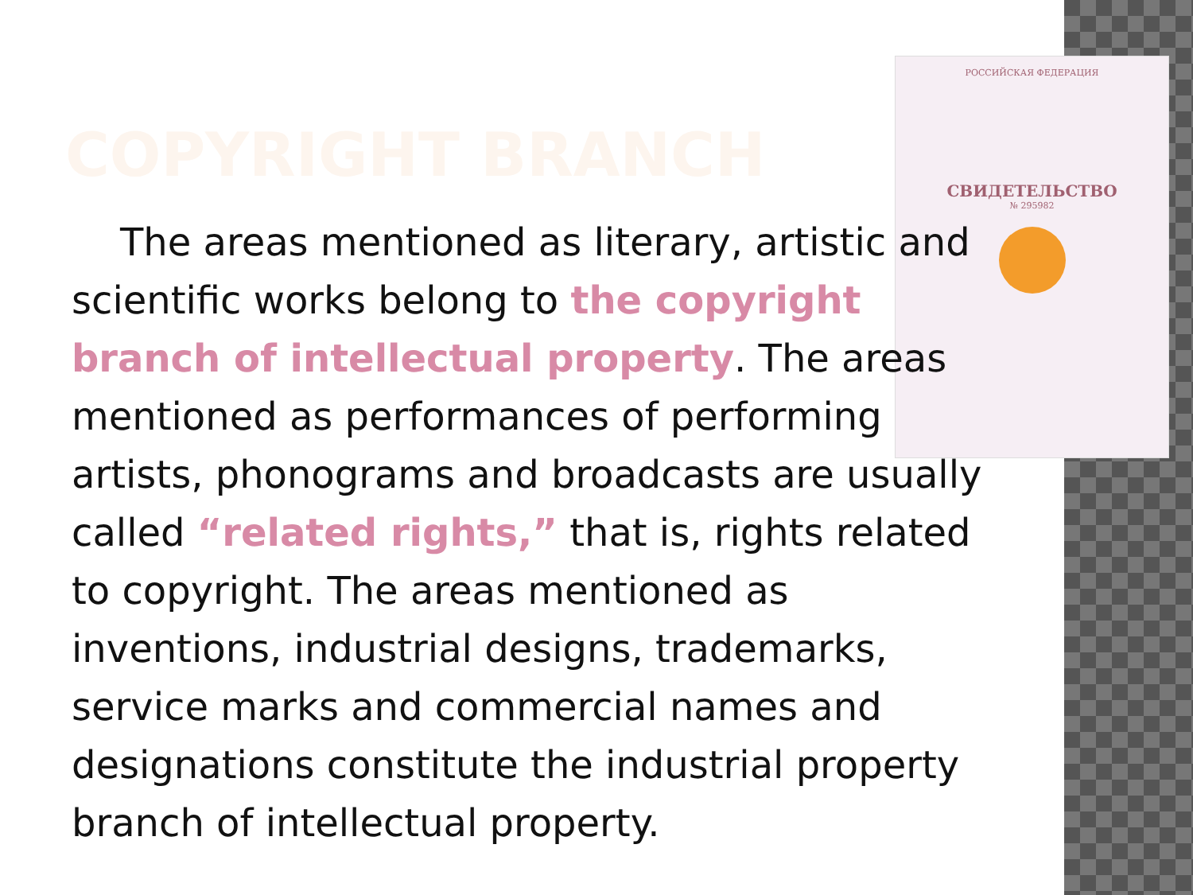РОССИЙСКАЯ ФЕДЕРАЦИЯ
СВИДЕТЕЛЬСТВО
№ 295982
COPYRIGHT BRANCH
The areas mentioned as literary, artistic and scientific works belong to the copyright branch of intellectual property. The areas mentioned as performances of performing artists, phonograms and broadcasts are usually called “related rights,” that is, rights related to copyright. The areas mentioned as inventions, industrial designs, trademarks, service marks and commercial names and designations constitute the industrial property branch of intellectual property.